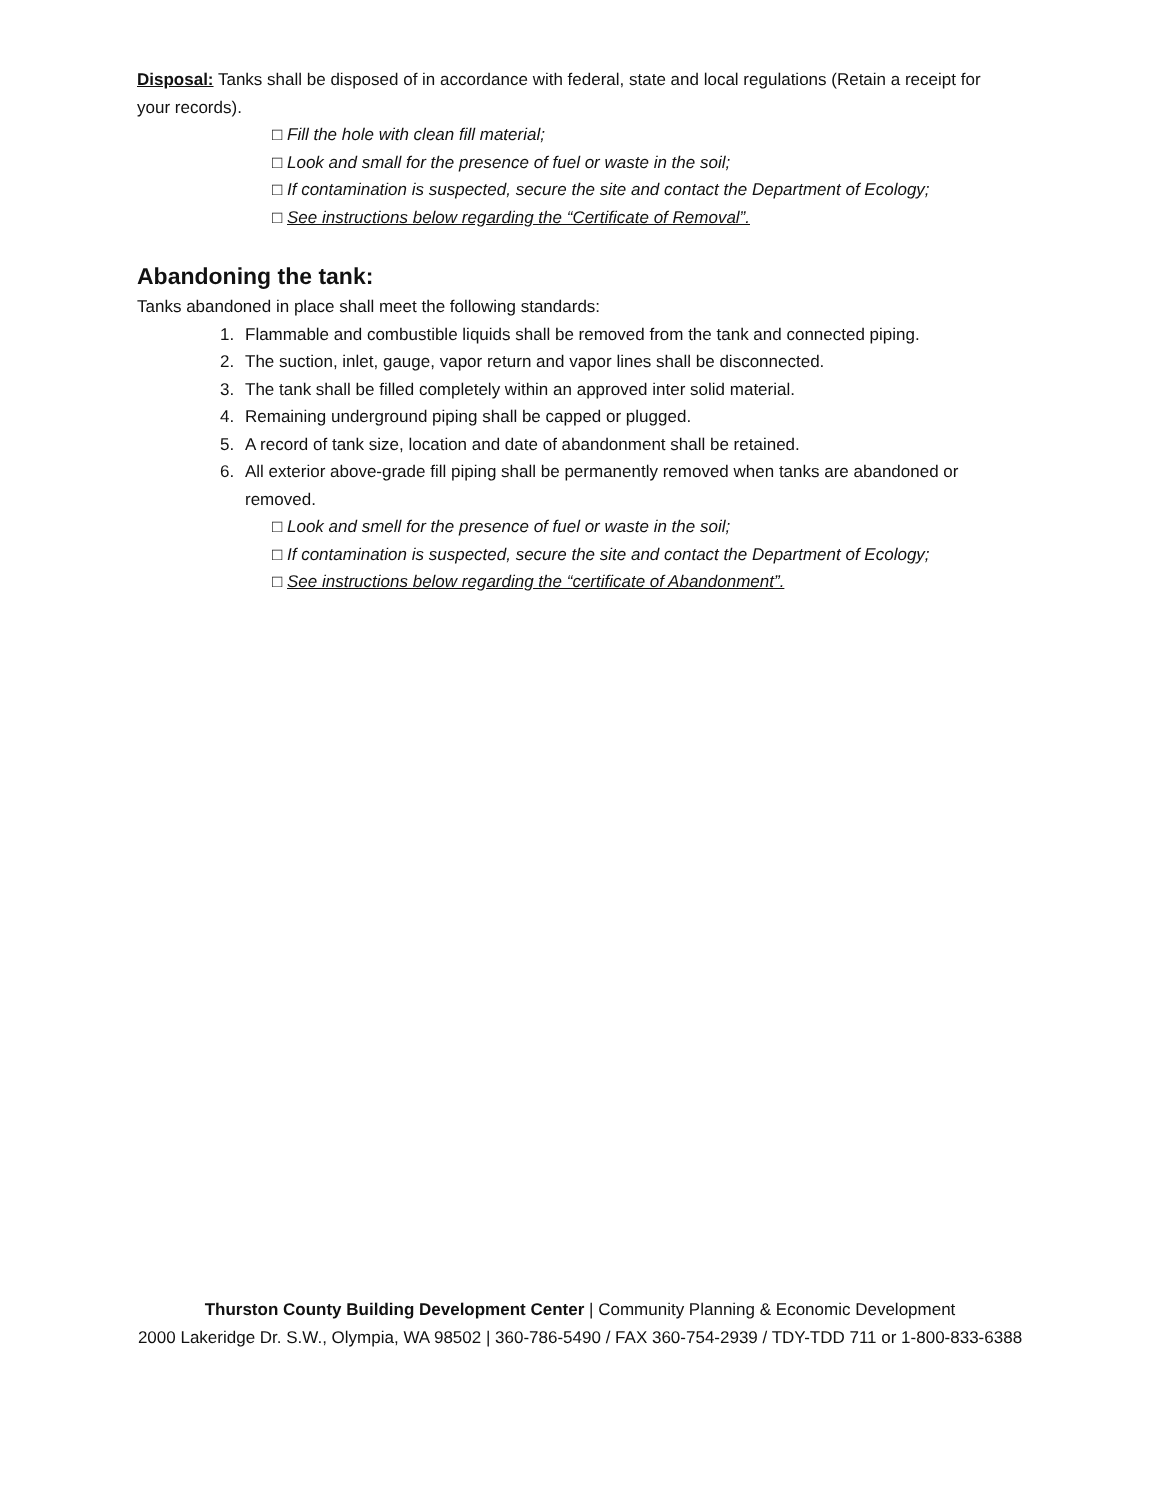Disposal: Tanks shall be disposed of in accordance with federal, state and local regulations (Retain a receipt for your records).
□ Fill the hole with clean fill material;
□ Look and small for the presence of fuel or waste in the soil;
□ If contamination is suspected, secure the site and contact the Department of Ecology;
□ See instructions below regarding the “Certificate of Removal”.
Abandoning the tank:
Tanks abandoned in place shall meet the following standards:
1. Flammable and combustible liquids shall be removed from the tank and connected piping.
2. The suction, inlet, gauge, vapor return and vapor lines shall be disconnected.
3. The tank shall be filled completely within an approved inter solid material.
4. Remaining underground piping shall be capped or plugged.
5. A record of tank size, location and date of abandonment shall be retained.
6. All exterior above-grade fill piping shall be permanently removed when tanks are abandoned or removed.
□ Look and smell for the presence of fuel or waste in the soil;
□ If contamination is suspected, secure the site and contact the Department of Ecology;
□ See instructions below regarding the “certificate of Abandonment”.
Thurston County Building Development Center | Community Planning & Economic Development
2000 Lakeridge Dr. S.W., Olympia, WA 98502 | 360-786-5490 / FAX 360-754-2939 / TDY-TDD 711 or 1-800-833-6388